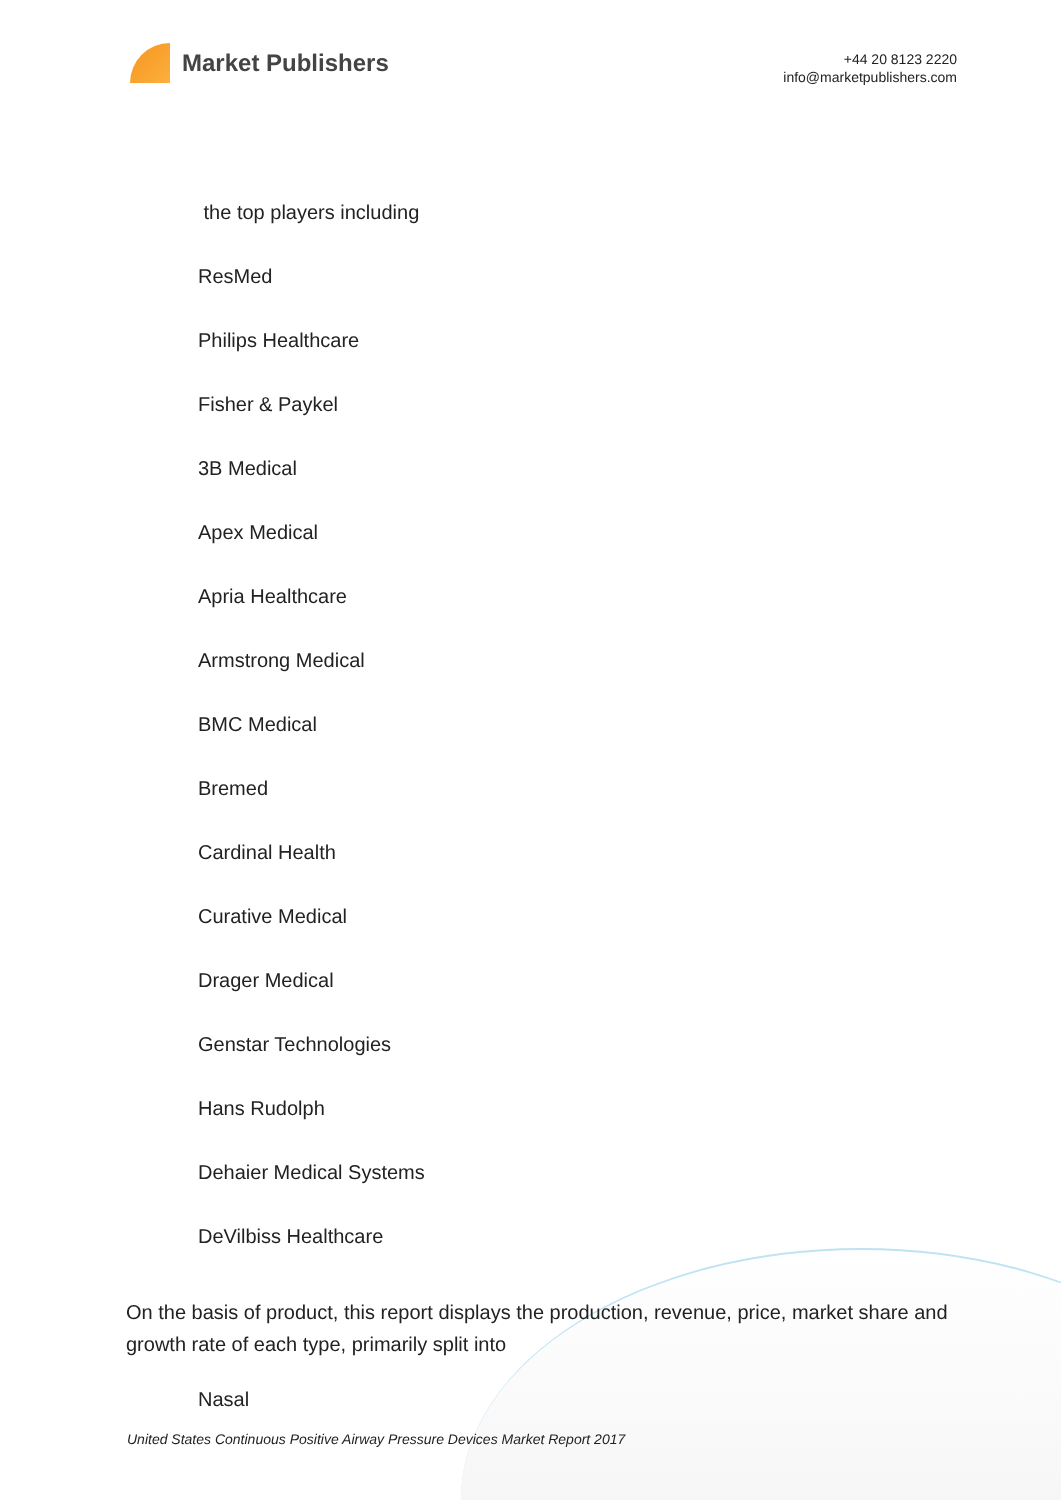Market Publishers
+44 20 8123 2220
info@marketpublishers.com
the top players including
ResMed
Philips Healthcare
Fisher & Paykel
3B Medical
Apex Medical
Apria Healthcare
Armstrong Medical
BMC Medical
Bremed
Cardinal Health
Curative Medical
Drager Medical
Genstar Technologies
Hans Rudolph
Dehaier Medical Systems
DeVilbiss Healthcare
On the basis of product, this report displays the production, revenue, price, market share and growth rate of each type, primarily split into
Nasal
United States Continuous Positive Airway Pressure Devices Market Report 2017